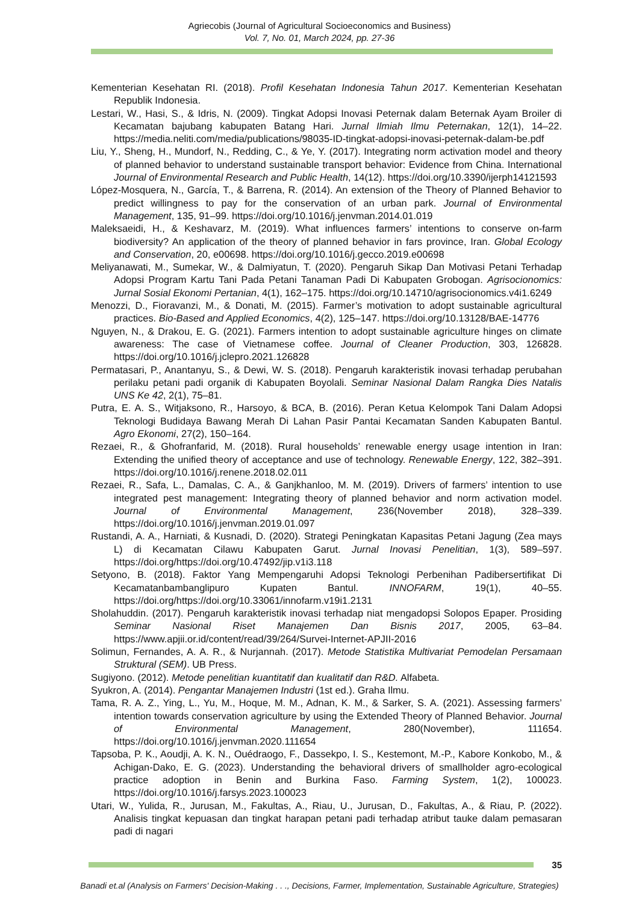Agriecobis (Journal of Agricultural Socioeconomics and Business)
Vol. 7, No. 01, March 2024, pp. 27-36
Kementerian Kesehatan RI. (2018). Profil Kesehatan Indonesia Tahun 2017. Kementerian Kesehatan Republik Indonesia.
Lestari, W., Hasi, S., & Idris, N. (2009). Tingkat Adopsi Inovasi Peternak dalam Beternak Ayam Broiler di Kecamatan bajubang kabupaten Batang Hari. Jurnal Ilmiah Ilmu Peternakan, 12(1), 14–22. https://media.neliti.com/media/publications/98035-ID-tingkat-adopsi-inovasi-peternak-dalam-be.pdf
Liu, Y., Sheng, H., Mundorf, N., Redding, C., & Ye, Y. (2017). Integrating norm activation model and theory of planned behavior to understand sustainable transport behavior: Evidence from China. International Journal of Environmental Research and Public Health, 14(12). https://doi.org/10.3390/ijerph14121593
López-Mosquera, N., García, T., & Barrena, R. (2014). An extension of the Theory of Planned Behavior to predict willingness to pay for the conservation of an urban park. Journal of Environmental Management, 135, 91–99. https://doi.org/10.1016/j.jenvman.2014.01.019
Maleksaeidi, H., & Keshavarz, M. (2019). What influences farmers’ intentions to conserve on-farm biodiversity? An application of the theory of planned behavior in fars province, Iran. Global Ecology and Conservation, 20, e00698. https://doi.org/10.1016/j.gecco.2019.e00698
Meliyanawati, M., Sumekar, W., & Dalmiyatun, T. (2020). Pengaruh Sikap Dan Motivasi Petani Terhadap Adopsi Program Kartu Tani Pada Petani Tanaman Padi Di Kabupaten Grobogan. Agrisocionomics: Jurnal Sosial Ekonomi Pertanian, 4(1), 162–175. https://doi.org/10.14710/agrisocionomics.v4i1.6249
Menozzi, D., Fioravanzi, M., & Donati, M. (2015). Farmer’s motivation to adopt sustainable agricultural practices. Bio-Based and Applied Economics, 4(2), 125–147. https://doi.org/10.13128/BAE-14776
Nguyen, N., & Drakou, E. G. (2021). Farmers intention to adopt sustainable agriculture hinges on climate awareness: The case of Vietnamese coffee. Journal of Cleaner Production, 303, 126828. https://doi.org/10.1016/j.jclepro.2021.126828
Permatasari, P., Anantanyu, S., & Dewi, W. S. (2018). Pengaruh karakteristik inovasi terhadap perubahan perilaku petani padi organik di Kabupaten Boyolali. Seminar Nasional Dalam Rangka Dies Natalis UNS Ke 42, 2(1), 75–81.
Putra, E. A. S., Witjaksono, R., Harsoyo, & BCA, B. (2016). Peran Ketua Kelompok Tani Dalam Adopsi Teknologi Budidaya Bawang Merah Di Lahan Pasir Pantai Kecamatan Sanden Kabupaten Bantul. Agro Ekonomi, 27(2), 150–164.
Rezaei, R., & Ghofranfarid, M. (2018). Rural households’ renewable energy usage intention in Iran: Extending the unified theory of acceptance and use of technology. Renewable Energy, 122, 382–391. https://doi.org/10.1016/j.renene.2018.02.011
Rezaei, R., Safa, L., Damalas, C. A., & Ganjkhanloo, M. M. (2019). Drivers of farmers’ intention to use integrated pest management: Integrating theory of planned behavior and norm activation model. Journal of Environmental Management, 236(November 2018), 328–339. https://doi.org/10.1016/j.jenvman.2019.01.097
Rustandi, A. A., Harniati, & Kusnadi, D. (2020). Strategi Peningkatan Kapasitas Petani Jagung (Zea mays L) di Kecamatan Cilawu Kabupaten Garut. Jurnal Inovasi Penelitian, 1(3), 589–597. https://doi.org/https://doi.org/10.47492/jip.v1i3.118
Setyono, B. (2018). Faktor Yang Mempengaruhi Adopsi Teknologi Perbenihan Padibersertifikat Di Kecamatanbambanglipuro Kupaten Bantul. INNOFARM, 19(1), 40–55. https://doi.org/https://doi.org/10.33061/innofarm.v19i1.2131
Sholahuddin. (2017). Pengaruh karakteristik inovasi terhadap niat mengadopsi Solopos Epaper. Prosiding Seminar Nasional Riset Manajemen Dan Bisnis 2017, 2005, 63–84. https://www.apjii.or.id/content/read/39/264/Survei-Internet-APJII-2016
Solimun, Fernandes, A. A. R., & Nurjannah. (2017). Metode Statistika Multivariat Pemodelan Persamaan Struktural (SEM). UB Press.
Sugiyono. (2012). Metode penelitian kuantitatif dan kualitatif dan R&D. Alfabeta.
Syukron, A. (2014). Pengantar Manajemen Industri (1st ed.). Graha Ilmu.
Tama, R. A. Z., Ying, L., Yu, M., Hoque, M. M., Adnan, K. M., & Sarker, S. A. (2021). Assessing farmers’ intention towards conservation agriculture by using the Extended Theory of Planned Behavior. Journal of Environmental Management, 280(November), 111654. https://doi.org/10.1016/j.jenvman.2020.111654
Tapsoba, P. K., Aoudji, A. K. N., Ouédraogo, F., Dassekpo, I. S., Kestemont, M.-P., Kabore Konkobo, M., & Achigan-Dako, E. G. (2023). Understanding the behavioral drivers of smallholder agro-ecological practice adoption in Benin and Burkina Faso. Farming System, 1(2), 100023. https://doi.org/10.1016/j.farsys.2023.100023
Utari, W., Yulida, R., Jurusan, M., Fakultas, A., Riau, U., Jurusan, D., Fakultas, A., & Riau, P. (2022). Analisis tingkat kepuasan dan tingkat harapan petani padi terhadap atribut tauke dalam pemasaran padi di nagari
35
Banadi et.al (Analysis on Farmers' Decision-Making . . ., Decisions, Farmer, Implementation, Sustainable Agriculture, Strategies)